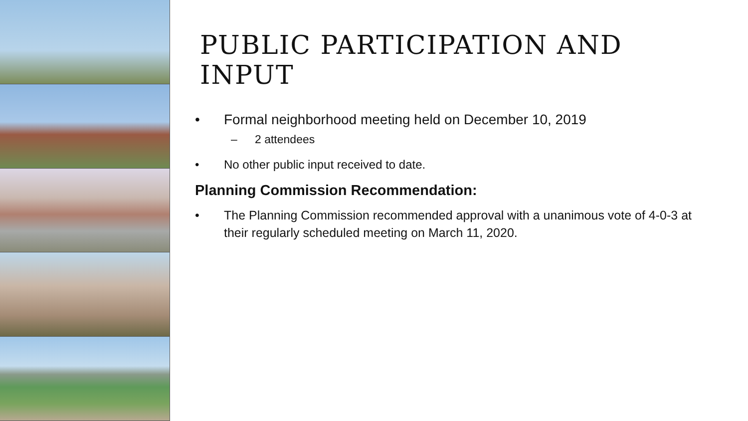PUBLIC PARTICIPATION AND INPUT
• Formal neighborhood meeting held on December 10, 2019
– 2 attendees
• No other public input received to date.
Planning Commission Recommendation:
• The Planning Commission recommended approval with a unanimous vote of 4-0-3 at their regularly scheduled meeting on March 11, 2020.